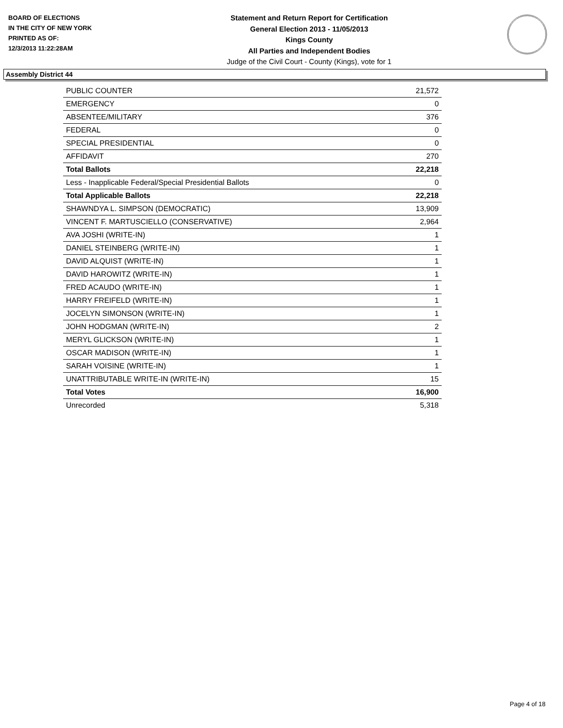BOARD OF ELECTIONS
IN THE CITY OF NEW YORK
PRINTED AS OF:
12/3/2013 11:22:28AM
Statement and Return Report for Certification
General Election 2013 - 11/05/2013
Kings County
All Parties and Independent Bodies
Judge of the Civil Court - County (Kings), vote for 1
Assembly District 44
| PUBLIC COUNTER | 21,572 |
| EMERGENCY | 0 |
| ABSENTEE/MILITARY | 376 |
| FEDERAL | 0 |
| SPECIAL PRESIDENTIAL | 0 |
| AFFIDAVIT | 270 |
| Total Ballots | 22,218 |
| Less - Inapplicable Federal/Special Presidential Ballots | 0 |
| Total Applicable Ballots | 22,218 |
| SHAWNDYA L. SIMPSON (DEMOCRATIC) | 13,909 |
| VINCENT F. MARTUSCIELLO (CONSERVATIVE) | 2,964 |
| AVA JOSHI (WRITE-IN) | 1 |
| DANIEL STEINBERG (WRITE-IN) | 1 |
| DAVID ALQUIST (WRITE-IN) | 1 |
| DAVID HAROWITZ (WRITE-IN) | 1 |
| FRED ACAUDO (WRITE-IN) | 1 |
| HARRY FREIFELD (WRITE-IN) | 1 |
| JOCELYN SIMONSON (WRITE-IN) | 1 |
| JOHN HODGMAN (WRITE-IN) | 2 |
| MERYL GLICKSON (WRITE-IN) | 1 |
| OSCAR MADISON (WRITE-IN) | 1 |
| SARAH VOISINE (WRITE-IN) | 1 |
| UNATTRIBUTABLE WRITE-IN (WRITE-IN) | 15 |
| Total Votes | 16,900 |
| Unrecorded | 5,318 |
Page 4 of 18